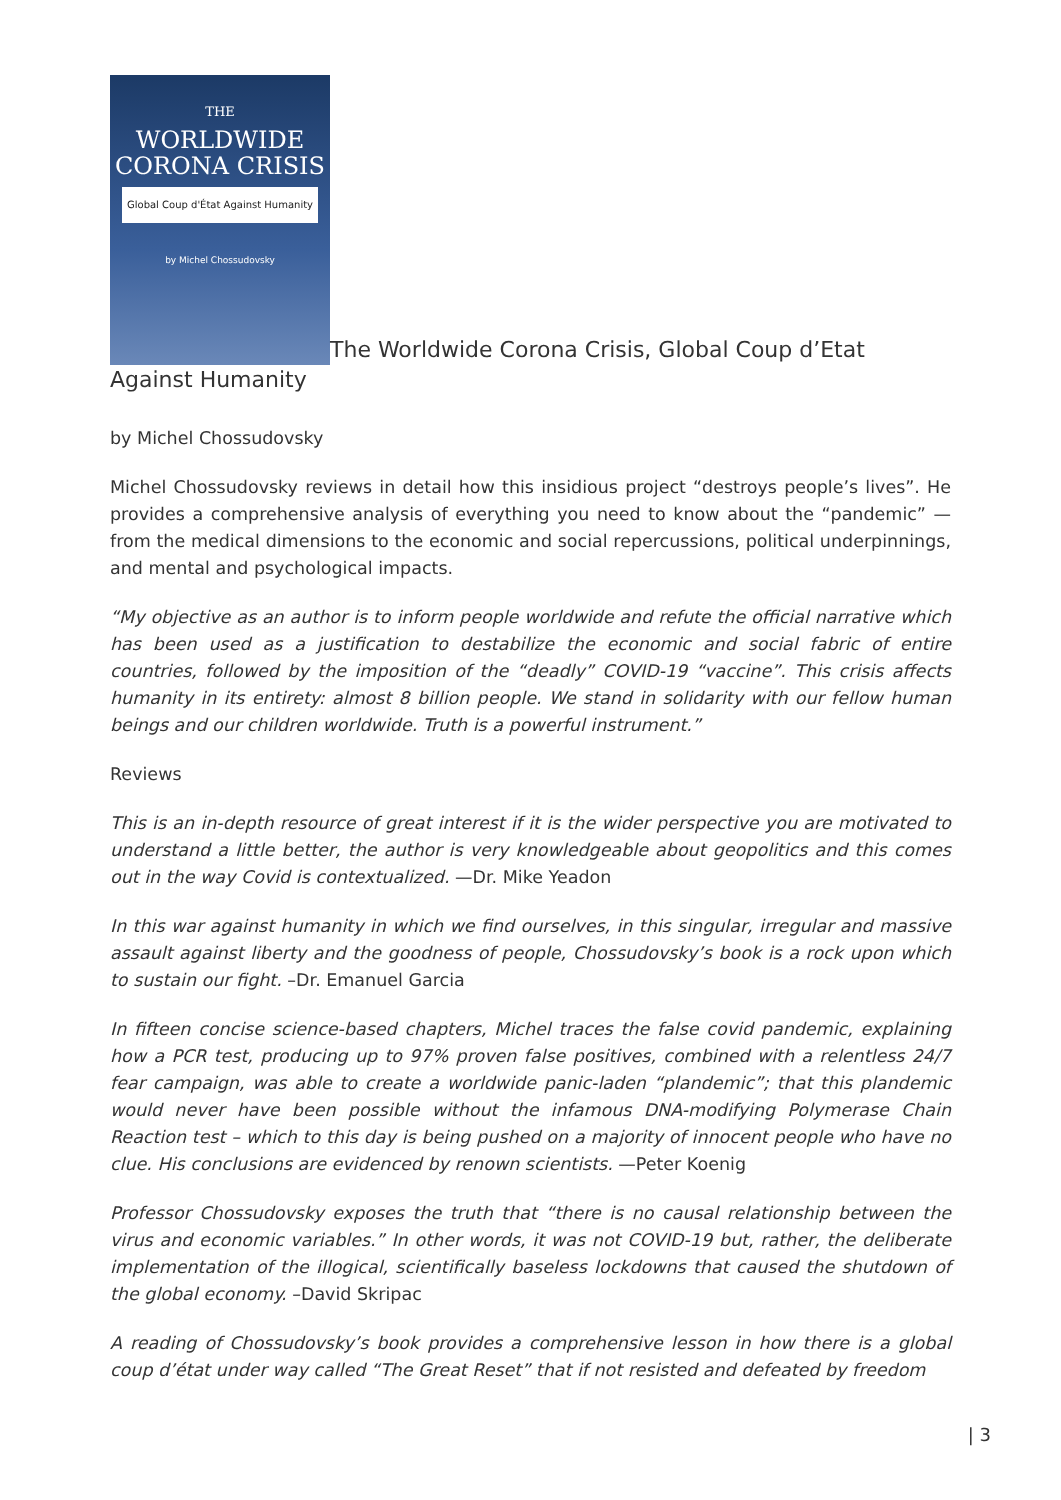THE
WORLDWIDE
CORONA CRISIS
Global Coup d'État Against Humanity
by Michel Chossudovsky
The Worldwide Corona Crisis, Global Coup d’Etat Against Humanity
by Michel Chossudovsky
Michel Chossudovsky reviews in detail how this insidious project “destroys people’s lives”. He provides a comprehensive analysis of everything you need to know about the “pandemic” — from the medical dimensions to the economic and social repercussions, political underpinnings, and mental and psychological impacts.
“My objective as an author is to inform people worldwide and refute the official narrative which has been used as a justification to destabilize the economic and social fabric of entire countries, followed by the imposition of the “deadly” COVID-19 “vaccine”. This crisis affects humanity in its entirety: almost 8 billion people. We stand in solidarity with our fellow human beings and our children worldwide. Truth is a powerful instrument.”
Reviews
This is an in-depth resource of great interest if it is the wider perspective you are motivated to understand a little better, the author is very knowledgeable about geopolitics and this comes out in the way Covid is contextualized. —Dr. Mike Yeadon
In this war against humanity in which we find ourselves, in this singular, irregular and massive assault against liberty and the goodness of people, Chossudovsky’s book is a rock upon which to sustain our fight. –Dr. Emanuel Garcia
In fifteen concise science-based chapters, Michel traces the false covid pandemic, explaining how a PCR test, producing up to 97% proven false positives, combined with a relentless 24/7 fear campaign, was able to create a worldwide panic-laden “plandemic”; that this plandemic would never have been possible without the infamous DNA-modifying Polymerase Chain Reaction test – which to this day is being pushed on a majority of innocent people who have no clue. His conclusions are evidenced by renown scientists. —Peter Koenig
Professor Chossudovsky exposes the truth that “there is no causal relationship between the virus and economic variables.” In other words, it was not COVID-19 but, rather, the deliberate implementation of the illogical, scientifically baseless lockdowns that caused the shutdown of the global economy. –David Skripac
A reading of Chossudovsky’s book provides a comprehensive lesson in how there is a global coup d’état under way called “The Great Reset” that if not resisted and defeated by freedom
| 3